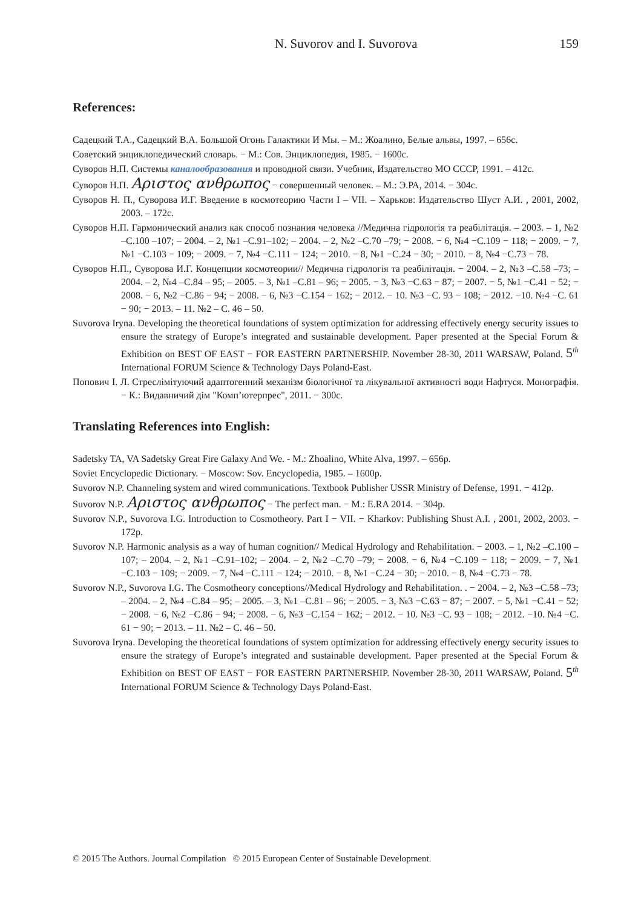N. Suvorov and I. Suvorova 159
References:
Садецкий Т.А., Садецкий В.А. Большой Огонь Галактики И Мы. – М.: Жоалино, Белые альвы, 1997. – 656с.
Советский энциклопедический словарь. − М.: Сов. Энциклопедия, 1985. − 1600с.
Суворов Н.П. Системы каналообразования и проводной связи. Учебник, Издательство МО СССР, 1991. – 412с.
Суворов Н.П. Αριστος ανθρωπος − совершенный человек. – М.: Э.РА, 2014. − 304с.
Суворов Н. П., Суворова И.Г. Введение в космотеорию Части I – VII. – Харьков: Издательство Шуст А.И. , 2001, 2002, 2003. – 172с.
Суворов Н.П. Гармонический анализ как способ познания человека //Медична гідрологія та реабілітація. – 2003. – 1, №2 –С.100 –107; – 2004. – 2, №1 –С.91–102; – 2004. – 2, №2 –С.70 –79; − 2008. − 6, №4 −С.109 − 118; − 2009. − 7, №1 −С.103 − 109; − 2009. − 7, №4 −С.111 − 124; − 2010. − 8, №1 −С.24 − 30; − 2010. − 8, №4 −С.73 − 78.
Суворов Н.П., Суворова И.Г. Концепции космотеории// Медична гідрологія та реабілітація. − 2004. – 2, №3 –С.58 –73; – 2004. – 2, №4 –С.84 – 95; – 2005. – 3, №1 –С.81 – 96; − 2005. − 3, №3 −С.63 − 87; − 2007. − 5, №1 −С.41 − 52; − 2008. − 6, №2 −С.86 − 94; − 2008. − 6, №3 −С.154 − 162; − 2012. − 10. №3 −С. 93 − 108; − 2012. −10. №4 −С. 61 − 90; − 2013. – 11. №2 – С. 46 – 50.
Suvorova Iryna. Developing the theoretical foundations of system optimization for addressing effectively energy security issues to ensure the strategy of Europe’s integrated and sustainable development. Paper presented at the Special Forum & Exhibition on BEST OF EAST − FOR EASTERN PARTNERSHIP. November 28-30, 2011 WARSAW, Poland. 5<sup>th</sup> International FORUM Science & Technology Days Poland-East.
Попович І. Л. Стреслімітуючий адаптогенний механізм біологічної та лікувальної активності води Нафтуся. Монографія. − К.: Видавничий дім "Комп’ютерпрес", 2011. − 300с.
Translating References into English:
Sadetsky TA, VA Sadetsky Great Fire Galaxy And We. - M.: Zhoalino, White Alva, 1997. – 656p.
Soviet Encyclopedic Dictionary. − Moscow: Sov. Encyclopedia, 1985. – 1600p.
Suvorov N.P. Channeling system and wired communications. Textbook Publisher USSR Ministry of Defense, 1991. − 412p.
Suvorov N.P. Αριστος ανθρωπος − The perfect man. − M.: E.RA 2014. − 304p.
Suvorov N.P., Suvorova I.G. Introduction to Cosmotheory. Part I − VII. − Kharkov: Publishing Shust A.I. , 2001, 2002, 2003. − 172p.
Suvorov N.P. Harmonic analysis as a way of human cognition// Medical Hydrology and Rehabilitation. − 2003. – 1, №2 –С.100 –107; – 2004. – 2, №1 –С.91–102; – 2004. – 2, №2 –С.70 –79; − 2008. − 6, №4 −С.109 − 118; − 2009. − 7, №1 −С.103 − 109; − 2009. − 7, №4 −С.111 − 124; − 2010. − 8, №1 −С.24 − 30; − 2010. − 8, №4 −С.73 − 78.
Suvorov N.P., Suvorova I.G. The Cosmotheory conceptions//Medical Hydrology and Rehabilitation. . − 2004. – 2, №3 –С.58 –73; – 2004. – 2, №4 –С.84 – 95; – 2005. – 3, №1 –С.81 – 96; − 2005. − 3, №3 −С.63 − 87; − 2007. − 5, №1 −С.41 − 52; − 2008. − 6, №2 −С.86 − 94; − 2008. − 6, №3 −С.154 − 162; − 2012. − 10. №3 −С. 93 − 108; − 2012. −10. №4 −С. 61 − 90; − 2013. – 11. №2 – С. 46 – 50.
Suvorova Iryna. Developing the theoretical foundations of system optimization for addressing effectively energy security issues to ensure the strategy of Europe’s integrated and sustainable development. Paper presented at the Special Forum & Exhibition on BEST OF EAST − FOR EASTERN PARTNERSHIP. November 28-30, 2011 WARSAW, Poland. 5<sup>th</sup> International FORUM Science & Technology Days Poland-East.
© 2015 The Authors. Journal Compilation © 2015 European Center of Sustainable Development.